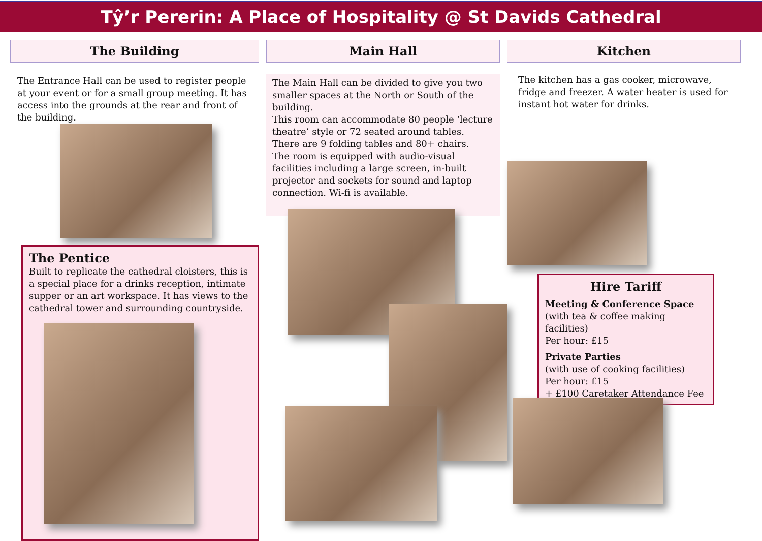Tŷ’r Pererin: A Place of Hospitality @ St Davids Cathedral
The Building
The Entrance Hall can be used to register people at your event or for a small group meeting. It has access into the grounds at the rear and front of the building.
The Pentice
Built to replicate the cathedral cloisters, this is a special place for a drinks reception, intimate supper or an art workspace. It has views to the cathedral tower and surrounding countryside.
Main Hall
The Main Hall can be divided to give you two smaller spaces at the North or South of the building.
This room can accommodate 80 people ‘lecture theatre’ style or 72 seated around tables. There are 9 folding tables and 80+ chairs.
The room is equipped with audio-visual facilities including a large screen, in-built projector and sockets for sound and laptop connection. Wi-fi is available.
Kitchen
The kitchen has a gas cooker, microwave, fridge and freezer. A water heater is used for instant hot water for drinks.
Hire Tariff
Meeting & Conference Space
(with tea & coffee making facilities)
Per hour: £15
Private Parties
(with use of cooking facilities)
Per hour: £15
+ £100 Caretaker Attendance Fee